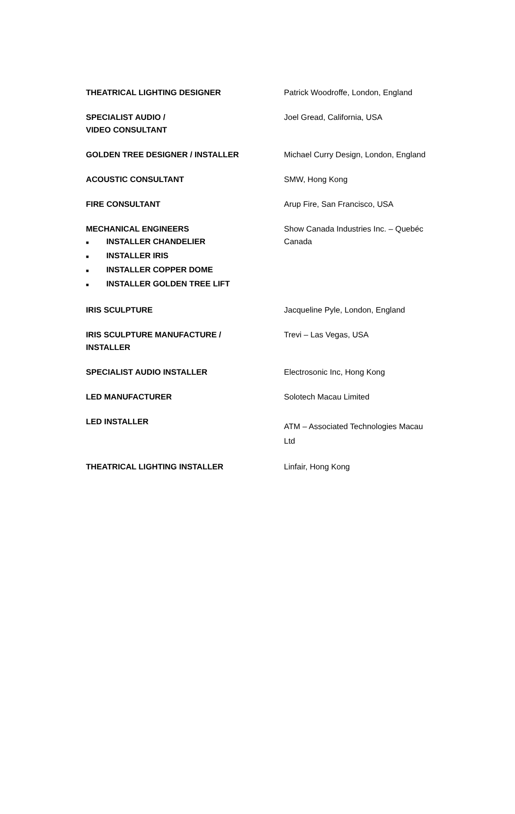| THEATRICAL LIGHTING DESIGNER | Patrick Woodroffe, London, England |
| SPECIALIST AUDIO / VIDEO CONSULTANT | Joel Gread, California, USA |
| GOLDEN TREE DESIGNER / INSTALLER | Michael Curry Design, London, England |
| ACOUSTIC CONSULTANT | SMW, Hong Kong |
| FIRE CONSULTANT | Arup Fire, San Francisco, USA |
| MECHANICAL ENGINEERS ■ INSTALLER CHANDELIER ■ INSTALLER IRIS ■ INSTALLER COPPER DOME ■ INSTALLER GOLDEN TREE LIFT | Show Canada Industries Inc. – Quebéc Canada |
| IRIS SCULPTURE | Jacqueline Pyle, London, England |
| IRIS SCULPTURE MANUFACTURE / INSTALLER | Trevi – Las Vegas, USA |
| SPECIALIST AUDIO INSTALLER | Electrosonic Inc, Hong Kong |
| LED MANUFACTURER | Solotech Macau Limited |
| LED INSTALLER | ATM – Associated Technologies Macau Ltd |
| THEATRICAL LIGHTING INSTALLER | Linfair, Hong Kong |